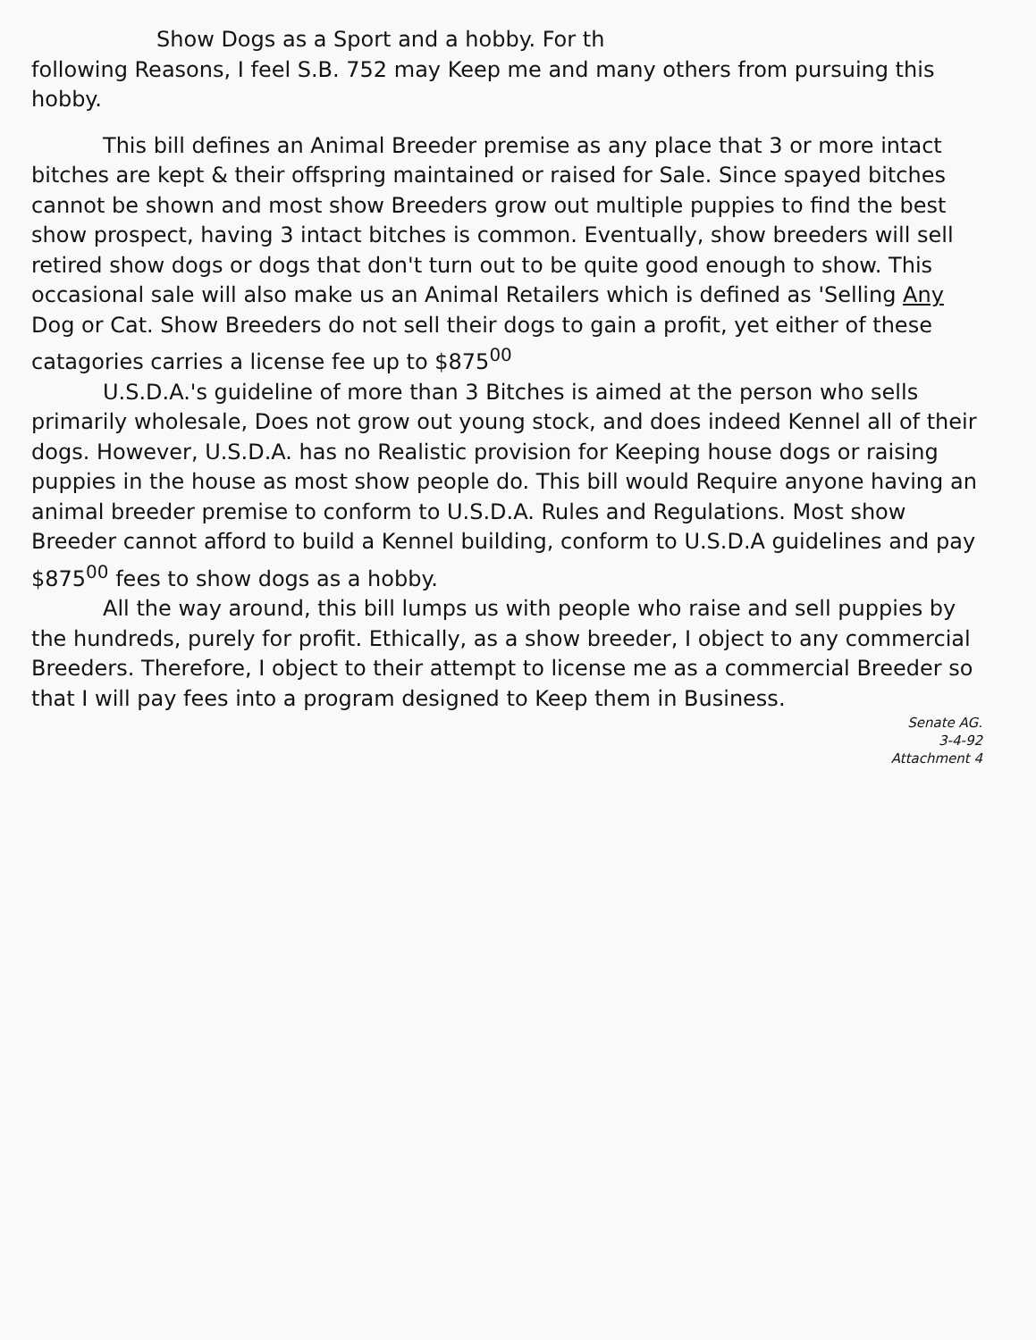Show Dogs as a Sport and a hobby. For th
following Reasons, I feel S.B. 752 may Keep me and many others from pursuing this hobby.
This bill defines an Animal Breeder premise as any place that 3 or more intact bitches are kept & their offspring maintained or raised for Sale. Since spayed bitches cannot be shown and most show Breeders grow out multiple puppies to find the best show prospect, having 3 intact bitches is common. Eventually, show breeders will sell retired show dogs or dogs that don't turn out to be quite good enough to show. This occasional sale will also make us an Animal Retailers which is defined as 'Selling Any Dog or Cat. Show Breeders do not sell their dogs to gain a profit, yet either of these catagories carries a license fee up to $875<sup>00</sup>
U.S.D.A.'s guideline of more than 3 Bitches is aimed at the person who sells primarily wholesale, Does not grow out young stock, and does indeed Kennel all of their dogs. However, U.S.D.A. has no Realistic provision for Keeping house dogs or raising puppies in the house as most show people do. This bill would Require anyone having an animal breeder premise to conform to U.S.D.A. Rules and Regulations. Most show Breeder cannot afford to build a Kennel building, conform to U.S.D.A guidelines and pay $875<sup>00</sup> fees to show dogs as a hobby.
All the way around, this bill lumps us with people who raise and sell puppies by the hundreds, purely for profit. Ethically, as a show breeder, I object to any commercial Breeders. Therefore, I object to their attempt to license me as a commercial Breeder so that I will pay fees into a program designed to Keep them in Business.
Senate AG.
3-4-92
Attachment 4